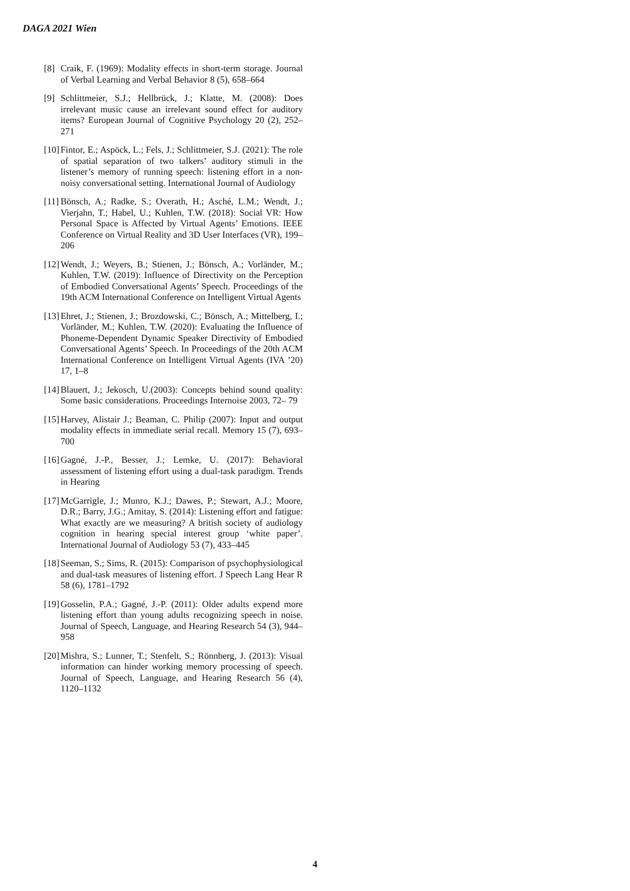DAGA 2021 Wien
[8] Craik, F. (1969): Modality effects in short-term storage. Journal of Verbal Learning and Verbal Behavior 8 (5), 658–664
[9] Schlittmeier, S.J.; Hellbrück, J.; Klatte, M. (2008): Does irrelevant music cause an irrelevant sound effect for auditory items? European Journal of Cognitive Psychology 20 (2), 252–271
[10] Fintor, E.; Aspöck, L.; Fels, J.; Schlittmeier, S.J. (2021): The role of spatial separation of two talkers’ auditory stimuli in the listener’s memory of running speech: listening effort in a non-noisy conversational setting. International Journal of Audiology
[11] Bönsch, A.; Radke, S.; Overath, H.; Asché, L.M.; Wendt, J.; Vierjahn, T.; Habel, U.; Kuhlen, T.W. (2018): Social VR: How Personal Space is Affected by Virtual Agents’ Emotions. IEEE Conference on Virtual Reality and 3D User Interfaces (VR), 199–206
[12] Wendt, J.; Weyers, B.; Stienen, J.; Bönsch, A.; Vorländer, M.; Kuhlen, T.W. (2019): Influence of Directivity on the Perception of Embodied Conversational Agents’ Speech. Proceedings of the 19th ACM International Conference on Intelligent Virtual Agents
[13] Ehret, J.; Stienen, J.; Brozdowski, C.; Bönsch, A.; Mittelberg, I.; Vorländer, M.; Kuhlen, T.W. (2020): Evaluating the Influence of Phoneme-Dependent Dynamic Speaker Directivity of Embodied Conversational Agents’ Speech. In Proceedings of the 20th ACM International Conference on Intelligent Virtual Agents (IVA ’20) 17, 1–8
[14] Blauert, J.; Jekosch, U.(2003): Concepts behind sound quality: Some basic considerations. Proceedings Internoise 2003, 72– 79
[15] Harvey, Alistair J.; Beaman, C. Philip (2007): Input and output modality effects in immediate serial recall. Memory 15 (7), 693–700
[16] Gagné, J.-P., Besser, J.; Lemke, U. (2017): Behavioral assessment of listening effort using a dual-task paradigm. Trends in Hearing
[17] McGarrigle, J.; Munro, K.J.; Dawes, P.; Stewart, A.J.; Moore, D.R.; Barry, J.G.; Amitay, S. (2014): Listening effort and fatigue: What exactly are we measuring? A british society of audiology cognition in hearing special interest group ‘white paper’. International Journal of Audiology 53 (7), 433–445
[18] Seeman, S.; Sims, R. (2015): Comparison of psychophysiological and dual-task measures of listening effort. J Speech Lang Hear R 58 (6), 1781–1792
[19] Gosselin, P.A.; Gagné, J.-P. (2011): Older adults expend more listening effort than young adults recognizing speech in noise. Journal of Speech, Language, and Hearing Research 54 (3), 944–958
[20] Mishra, S.; Lunner, T.; Stenfelt, S.; Rönnberg, J. (2013): Visual information can hinder working memory processing of speech. Journal of Speech, Language, and Hearing Research 56 (4), 1120–1132
4